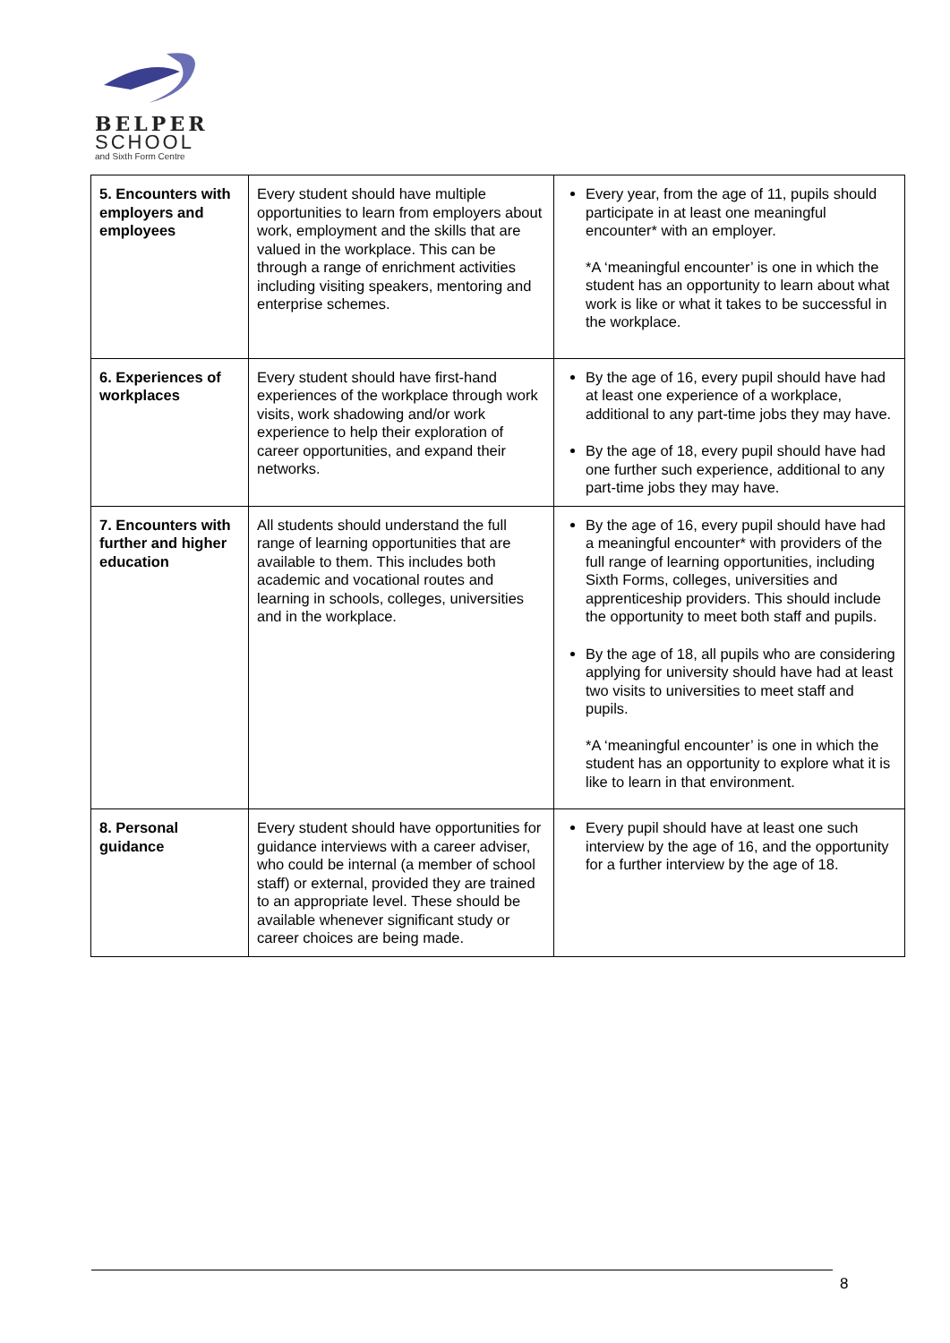BELPER
SCHOOL
and Sixth Form Centre
| 5. Encounters with employers and employees | Every student should have multiple opportunities to learn from employers about work, employment and the skills that are valued in the workplace. This can be through a range of enrichment activities including visiting speakers, mentoring and enterprise schemes. | Every year, from the age of 11, pupils should participate in at least one meaningful encounter* with an employer. *A ‘meaningful encounter’ is one in which the student has an opportunity to learn about what work is like or what it takes to be successful in the workplace. |
| 6. Experiences of workplaces | Every student should have first-hand experiences of the workplace through work visits, work shadowing and/or work experience to help their exploration of career opportunities, and expand their networks. | By the age of 16, every pupil should have had at least one experience of a workplace, additional to any part-time jobs they may have. By the age of 18, every pupil should have had one further such experience, additional to any part-time jobs they may have. |
| 7. Encounters with further and higher education | All students should understand the full range of learning opportunities that are available to them. This includes both academic and vocational routes and learning in schools, colleges, universities and in the workplace. | By the age of 16, every pupil should have had a meaningful encounter* with providers of the full range of learning opportunities, including Sixth Forms, colleges, universities and apprenticeship providers. This should include the opportunity to meet both staff and pupils. By the age of 18, all pupils who are considering applying for university should have had at least two visits to universities to meet staff and pupils. *A ‘meaningful encounter’ is one in which the student has an opportunity to explore what it is like to learn in that environment. |
| 8. Personal guidance | Every student should have opportunities for guidance interviews with a career adviser, who could be internal (a member of school staff) or external, provided they are trained to an appropriate level. These should be available whenever significant study or career choices are being made. | Every pupil should have at least one such interview by the age of 16, and the opportunity for a further interview by the age of 18. |
8